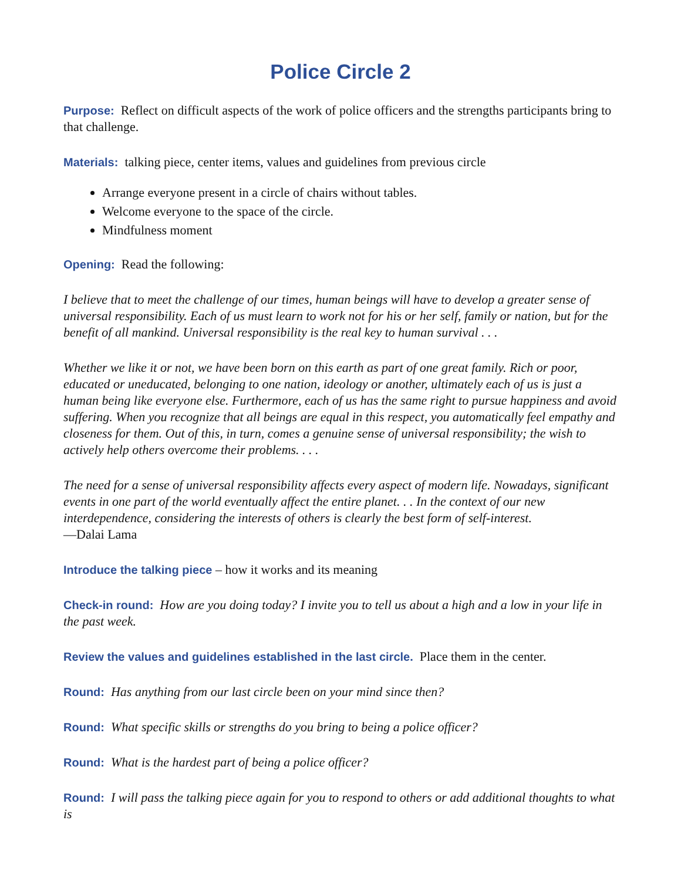Police Circle 2
Purpose: Reflect on difficult aspects of the work of police officers and the strengths participants bring to that challenge.
Materials: talking piece, center items, values and guidelines from previous circle
Arrange everyone present in a circle of chairs without tables.
Welcome everyone to the space of the circle.
Mindfulness moment
Opening: Read the following:
I believe that to meet the challenge of our times, human beings will have to develop a greater sense of universal responsibility. Each of us must learn to work not for his or her self, family or nation, but for the benefit of all mankind. Universal responsibility is the real key to human survival . . .
Whether we like it or not, we have been born on this earth as part of one great family. Rich or poor, educated or uneducated, belonging to one nation, ideology or another, ultimately each of us is just a human being like everyone else. Furthermore, each of us has the same right to pursue happiness and avoid suffering. When you recognize that all beings are equal in this respect, you automatically feel empathy and closeness for them. Out of this, in turn, comes a genuine sense of universal responsibility; the wish to actively help others overcome their problems. . . .
The need for a sense of universal responsibility affects every aspect of modern life. Nowadays, significant events in one part of the world eventually affect the entire planet. . . In the context of our new interdependence, considering the interests of others is clearly the best form of self-interest.
—Dalai Lama
Introduce the talking piece – how it works and its meaning
Check-in round: How are you doing today? I invite you to tell us about a high and a low in your life in the past week.
Review the values and guidelines established in the last circle. Place them in the center.
Round: Has anything from our last circle been on your mind since then?
Round: What specific skills or strengths do you bring to being a police officer?
Round: What is the hardest part of being a police officer?
Round: I will pass the talking piece again for you to respond to others or add additional thoughts to what is